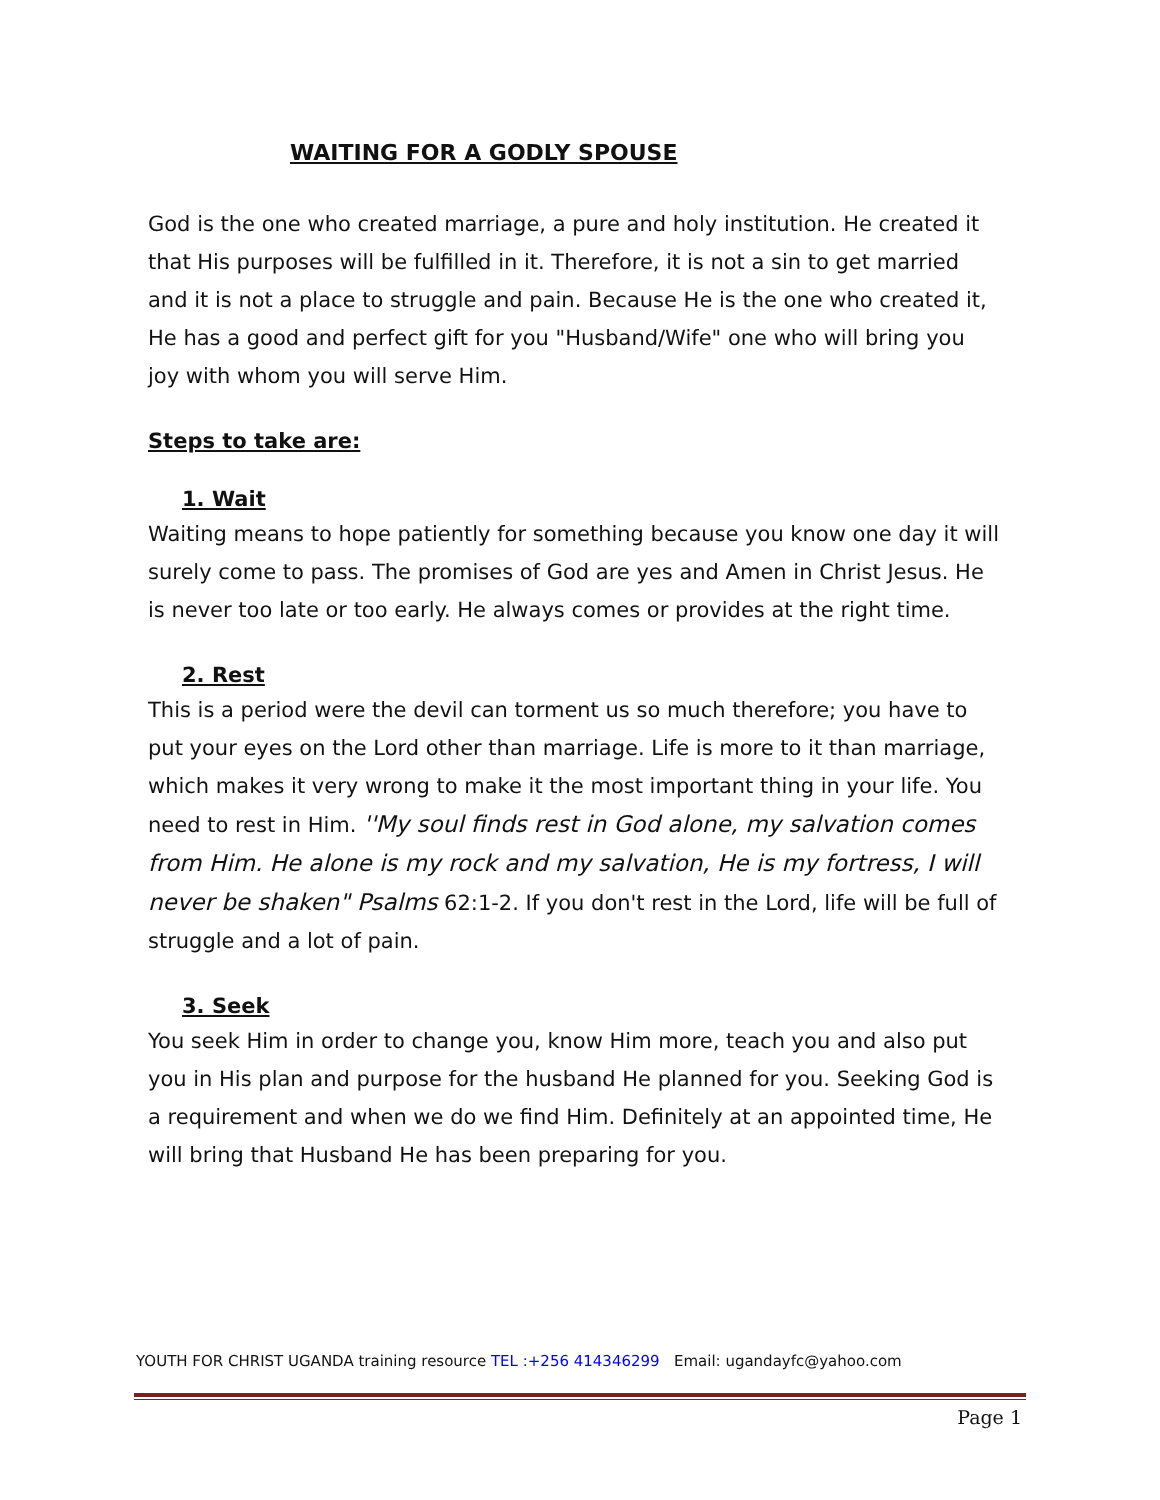WAITING FOR A GODLY SPOUSE
God is the one who created marriage, a pure and holy institution. He created it that His purposes will be fulfilled in it. Therefore, it is not a sin to get married and it is not a place to struggle and pain. Because He is the one who created it, He has a good and perfect gift for you "Husband/Wife" one who will bring you joy with whom you will serve Him.
Steps to take are:
1. Wait
Waiting means to hope patiently for something because you know one day it will surely come to pass. The promises of God are yes and Amen in Christ Jesus. He is never too late or too early. He always comes or provides at the right time.
2. Rest
This is a period were the devil can torment us so much therefore; you have to put your eyes on the Lord other than marriage. Life is more to it than marriage, which makes it very wrong to make it the most important thing in your life. You need to rest in Him. ''My soul finds rest in God alone, my salvation comes from Him. He alone is my rock and my salvation, He is my fortress, I will never be shaken" Psalms 62:1-2. If you don't rest in the Lord, life will be full of struggle and a lot of pain.
3. Seek
You seek Him in order to change you, know Him more, teach you and also put you in His plan and purpose for the husband He planned for you. Seeking God is a requirement and when we do we find Him. Definitely at an appointed time, He will bring that Husband He has been preparing for you.
YOUTH FOR CHRIST UGANDA training resource TEL :+256 414346299 Email: ugandayfc@yahoo.com
Page 1